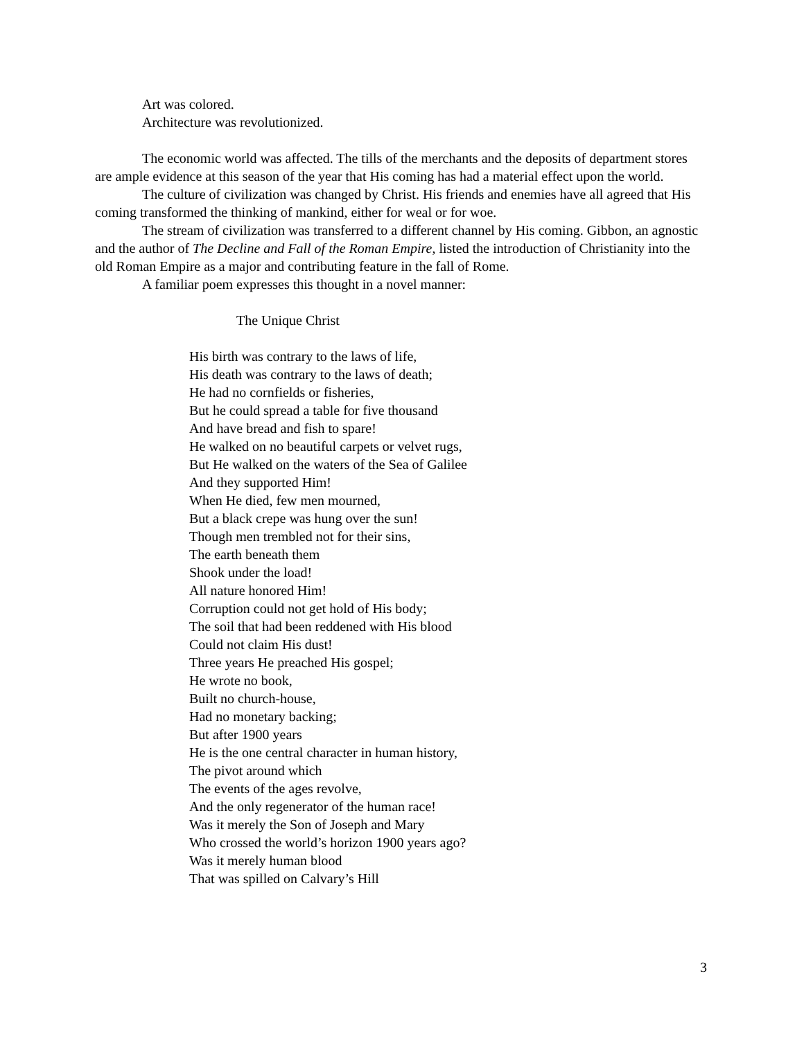Art was colored.
Architecture was revolutionized.
The economic world was affected. The tills of the merchants and the deposits of department stores are ample evidence at this season of the year that His coming has had a material effect upon the world.
The culture of civilization was changed by Christ. His friends and enemies have all agreed that His coming transformed the thinking of mankind, either for weal or for woe.
The stream of civilization was transferred to a different channel by His coming. Gibbon, an agnostic and the author of The Decline and Fall of the Roman Empire, listed the introduction of Christianity into the old Roman Empire as a major and contributing feature in the fall of Rome.
A familiar poem expresses this thought in a novel manner:
The Unique Christ
His birth was contrary to the laws of life,
His death was contrary to the laws of death;
He had no cornfields or fisheries,
But he could spread a table for five thousand
And have bread and fish to spare!
He walked on no beautiful carpets or velvet rugs,
But He walked on the waters of the Sea of Galilee
And they supported Him!
When He died, few men mourned,
But a black crepe was hung over the sun!
Though men trembled not for their sins,
The earth beneath them
Shook under the load!
All nature honored Him!
Corruption could not get hold of His body;
The soil that had been reddened with His blood
Could not claim His dust!
Three years He preached His gospel;
He wrote no book,
Built no church-house,
Had no monetary backing;
But after 1900 years
He is the one central character in human history,
The pivot around which
The events of the ages revolve,
And the only regenerator of the human race!
Was it merely the Son of Joseph and Mary
Who crossed the world’s horizon 1900 years ago?
Was it merely human blood
That was spilled on Calvary’s Hill
3